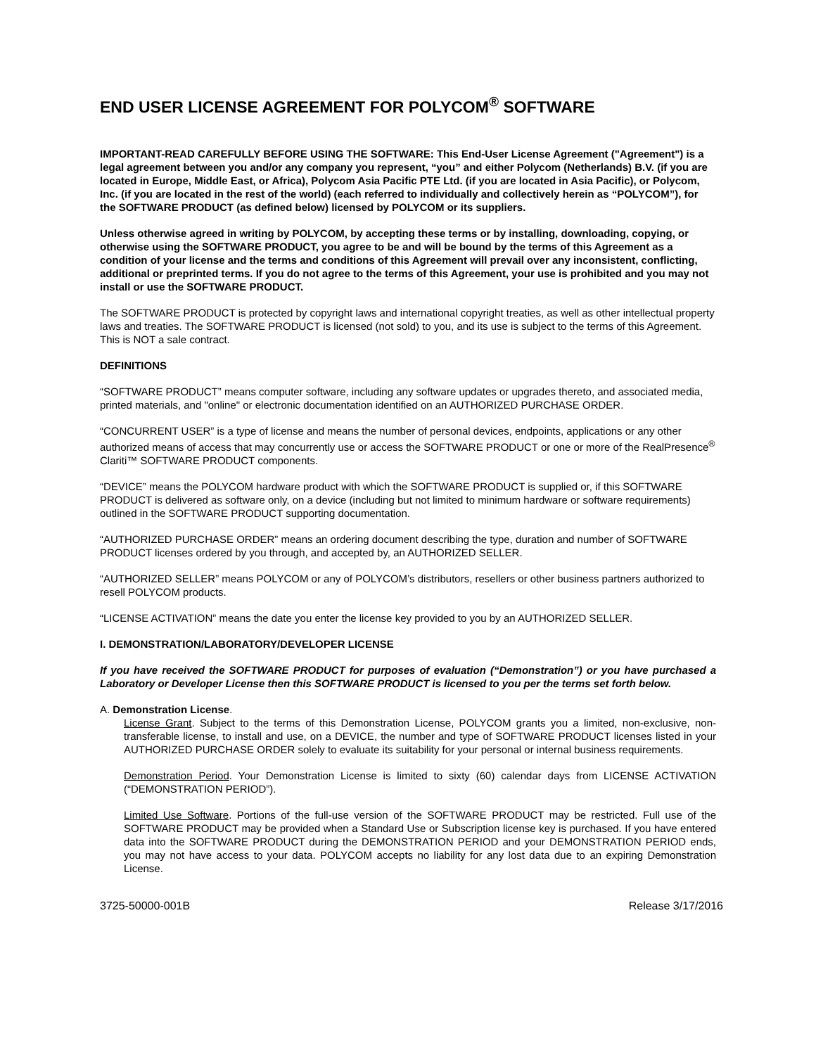END USER LICENSE AGREEMENT FOR POLYCOM<sup>®</sup> SOFTWARE
IMPORTANT-READ CAREFULLY BEFORE USING THE SOFTWARE: This End-User License Agreement ("Agreement") is a legal agreement between you and/or any company you represent, “you” and either Polycom (Netherlands) B.V. (if you are located in Europe, Middle East, or Africa), Polycom Asia Pacific PTE Ltd. (if you are located in Asia Pacific), or Polycom, Inc. (if you are located in the rest of the world) (each referred to individually and collectively herein as “POLYCOM”), for the SOFTWARE PRODUCT (as defined below) licensed by POLYCOM or its suppliers.
Unless otherwise agreed in writing by POLYCOM, by accepting these terms or by installing, downloading, copying, or otherwise using the SOFTWARE PRODUCT, you agree to be and will be bound by the terms of this Agreement as a condition of your license and the terms and conditions of this Agreement will prevail over any inconsistent, conflicting, additional or preprinted terms. If you do not agree to the terms of this Agreement, your use is prohibited and you may not install or use the SOFTWARE PRODUCT.
The SOFTWARE PRODUCT is protected by copyright laws and international copyright treaties, as well as other intellectual property laws and treaties. The SOFTWARE PRODUCT is licensed (not sold) to you, and its use is subject to the terms of this Agreement. This is NOT a sale contract.
DEFINITIONS
“SOFTWARE PRODUCT” means computer software, including any software updates or upgrades thereto, and associated media, printed materials, and "online" or electronic documentation identified on an AUTHORIZED PURCHASE ORDER.
“CONCURRENT USER” is a type of license and means the number of personal devices, endpoints, applications or any other authorized means of access that may concurrently use or access the SOFTWARE PRODUCT or one or more of the RealPresence<sup>®</sup> Clariti™ SOFTWARE PRODUCT components.
“DEVICE” means the POLYCOM hardware product with which the SOFTWARE PRODUCT is supplied or, if this SOFTWARE PRODUCT is delivered as software only, on a device (including but not limited to minimum hardware or software requirements) outlined in the SOFTWARE PRODUCT supporting documentation.
“AUTHORIZED PURCHASE ORDER” means an ordering document describing the type, duration and number of SOFTWARE PRODUCT licenses ordered by you through, and accepted by, an AUTHORIZED SELLER.
“AUTHORIZED SELLER” means POLYCOM or any of POLYCOM’s distributors, resellers or other business partners authorized to resell POLYCOM products.
“LICENSE ACTIVATION” means the date you enter the license key provided to you by an AUTHORIZED SELLER.
I. DEMONSTRATION/LABORATORY/DEVELOPER LICENSE
If you have received the SOFTWARE PRODUCT for purposes of evaluation (“Demonstration”) or you have purchased a Laboratory or Developer License then this SOFTWARE PRODUCT is licensed to you per the terms set forth below.
A. Demonstration License.
License Grant. Subject to the terms of this Demonstration License, POLYCOM grants you a limited, non-exclusive, non-transferable license, to install and use, on a DEVICE, the number and type of SOFTWARE PRODUCT licenses listed in your AUTHORIZED PURCHASE ORDER solely to evaluate its suitability for your personal or internal business requirements.
Demonstration Period. Your Demonstration License is limited to sixty (60) calendar days from LICENSE ACTIVATION (“DEMONSTRATION PERIOD”).
Limited Use Software. Portions of the full-use version of the SOFTWARE PRODUCT may be restricted. Full use of the SOFTWARE PRODUCT may be provided when a Standard Use or Subscription license key is purchased. If you have entered data into the SOFTWARE PRODUCT during the DEMONSTRATION PERIOD and your DEMONSTRATION PERIOD ends, you may not have access to your data. POLYCOM accepts no liability for any lost data due to an expiring Demonstration License.
3725-50000-001B Release 3/17/2016